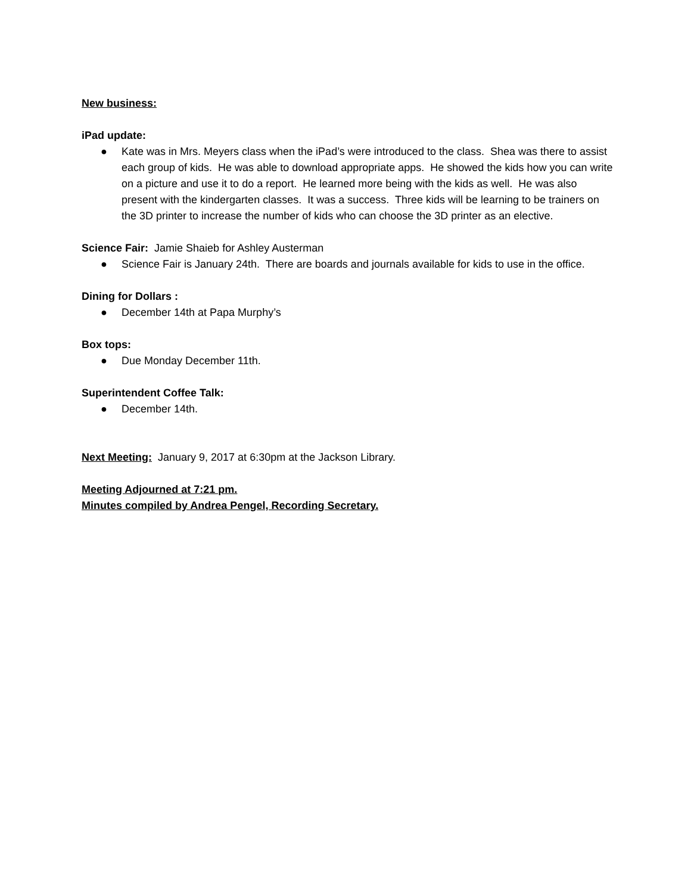New business:
iPad update:
● Kate was in Mrs. Meyers class when the iPad’s were introduced to the class. Shea was there to assist each group of kids. He was able to download appropriate apps. He showed the kids how you can write on a picture and use it to do a report. He learned more being with the kids as well. He was also present with the kindergarten classes. It was a success. Three kids will be learning to be trainers on the 3D printer to increase the number of kids who can choose the 3D printer as an elective.
Science Fair: Jamie Shaieb for Ashley Austerman
● Science Fair is January 24th. There are boards and journals available for kids to use in the office.
Dining for Dollars :
● December 14th at Papa Murphy’s
Box tops:
● Due Monday December 11th.
Superintendent Coffee Talk:
● December 14th.
Next Meeting: January 9, 2017 at 6:30pm at the Jackson Library.
Meeting Adjourned at 7:21 pm.
Minutes compiled by Andrea Pengel, Recording Secretary.